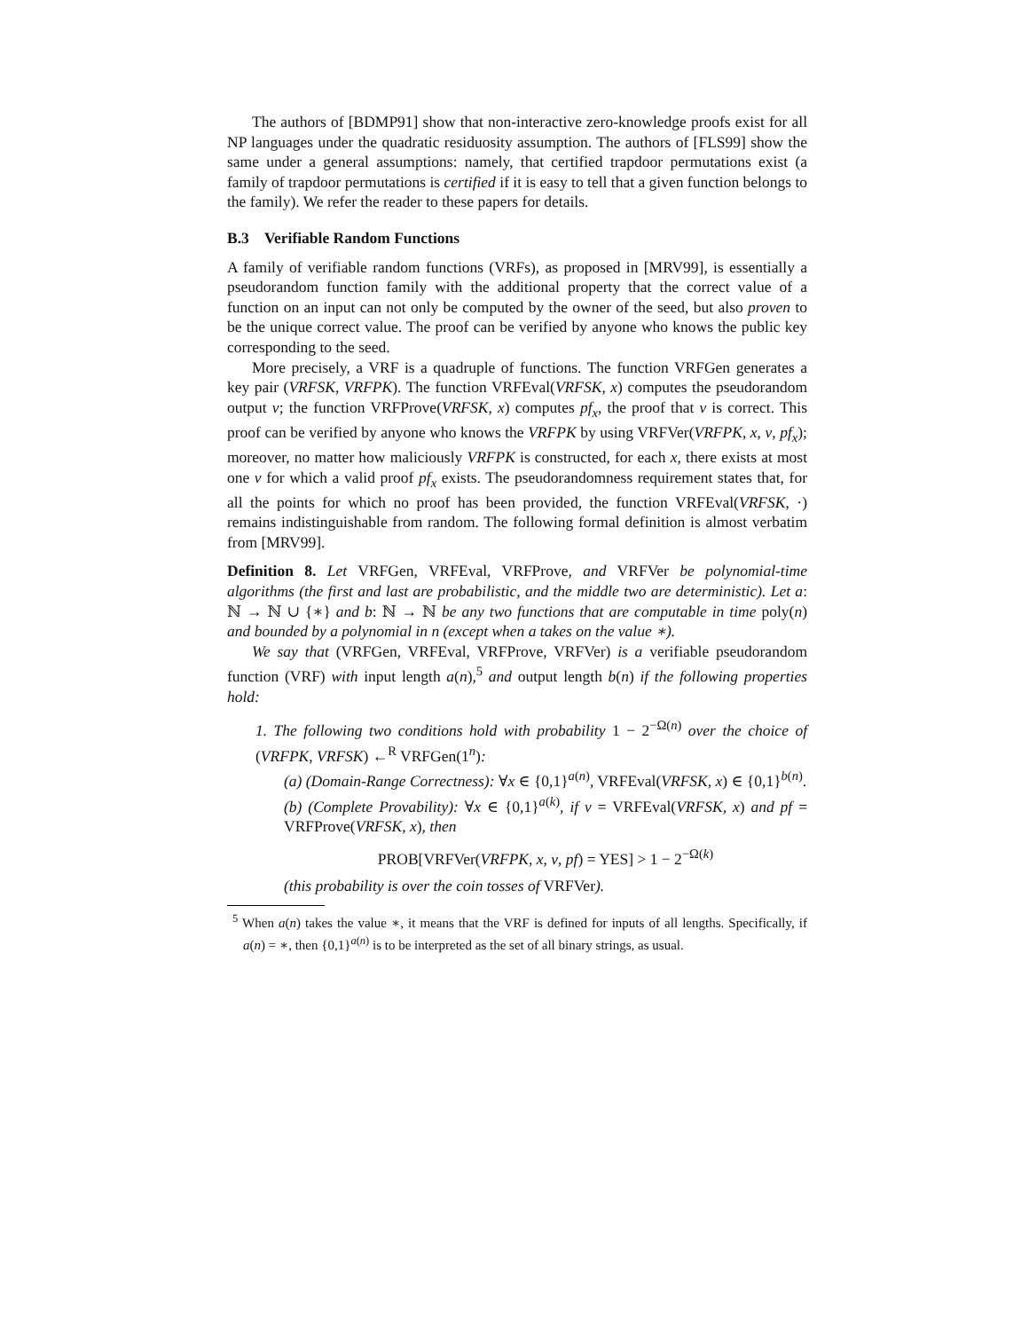The authors of [BDMP91] show that non-interactive zero-knowledge proofs exist for all NP languages under the quadratic residuosity assumption. The authors of [FLS99] show the same under a general assumptions: namely, that certified trapdoor permutations exist (a family of trapdoor permutations is certified if it is easy to tell that a given function belongs to the family). We refer the reader to these papers for details.
B.3 Verifiable Random Functions
A family of verifiable random functions (VRFs), as proposed in [MRV99], is essentially a pseudorandom function family with the additional property that the correct value of a function on an input can not only be computed by the owner of the seed, but also proven to be the unique correct value. The proof can be verified by anyone who knows the public key corresponding to the seed.
More precisely, a VRF is a quadruple of functions. The function VRFGen generates a key pair (VRFSK, VRFPK). The function VRFEval(VRFSK, x) computes the pseudorandom output v; the function VRFProve(VRFSK, x) computes pf<sub>x</sub>, the proof that v is correct. This proof can be verified by anyone who knows the VRFPK by using VRFVer(VRFPK, x, v, pf<sub>x</sub>); moreover, no matter how maliciously VRFPK is constructed, for each x, there exists at most one v for which a valid proof pf<sub>x</sub> exists. The pseudorandomness requirement states that, for all the points for which no proof has been provided, the function VRFEval(VRFSK, ·) remains indistinguishable from random. The following formal definition is almost verbatim from [MRV99].
Definition 8. Let VRFGen, VRFEval, VRFProve, and VRFVer be polynomial-time algorithms (the first and last are probabilistic, and the middle two are deterministic). Let a: ℕ → ℕ ∪ {∗} and b: ℕ → ℕ be any two functions that are computable in time poly(n) and bounded by a polynomial in n (except when a takes on the value ∗).
We say that (VRFGen, VRFEval, VRFProve, VRFVer) is a verifiable pseudorandom function (VRF) with input length a(n),<sup>5</sup> and output length b(n) if the following properties hold:
1. The following two conditions hold with probability 1 − 2<sup>−Ω(n)</sup> over the choice of (VRFPK, VRFSK) ←<sup>R</sup> VRFGen(1<sup>n</sup>):
(a) (Domain-Range Correctness): ∀x ∈ {0,1}<sup>a(n)</sup>, VRFEval(VRFSK, x) ∈ {0,1}<sup>b(n)</sup>.
(b) (Complete Provability): ∀x ∈ {0,1}<sup>a(k)</sup>, if v = VRFEval(VRFSK, x) and pf = VRFProve(VRFSK, x), then
PROB[VRFVer(VRFPK, x, v, pf) = YES] > 1 − 2<sup>−Ω(k)</sup>
(this probability is over the coin tosses of VRFVer).
<sup>5</sup> When a(n) takes the value ∗, it means that the VRF is defined for inputs of all lengths. Specifically, if a(n) = ∗, then {0,1}<sup>a(n)</sup> is to be interpreted as the set of all binary strings, as usual.